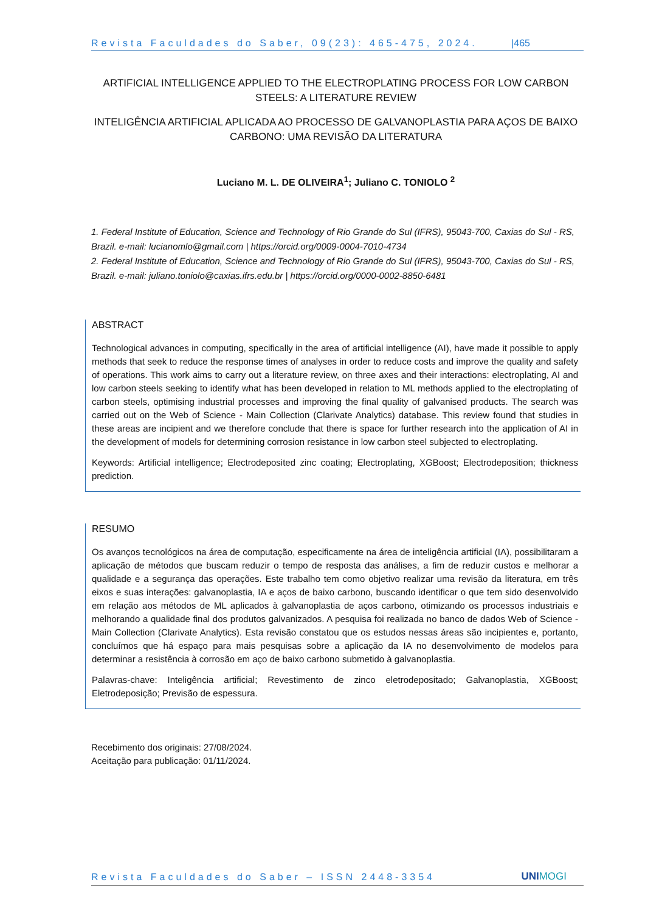Revista Faculdades do Saber, 09(23): 465-475, 2024. |465
ARTIFICIAL INTELLIGENCE APPLIED TO THE ELECTROPLATING PROCESS FOR LOW CARBON STEELS: A LITERATURE REVIEW
INTELIGÊNCIA ARTIFICIAL APLICADA AO PROCESSO DE GALVANOPLASTIA PARA AÇOS DE BAIXO CARBONO: UMA REVISÃO DA LITERATURA
Luciano M. L. DE OLIVEIRA<sup>1</sup>; Juliano C. TONIOLO <sup>2</sup>
1. Federal Institute of Education, Science and Technology of Rio Grande do Sul (IFRS), 95043-700, Caxias do Sul - RS, Brazil. e-mail: lucianomlo@gmail.com | https://orcid.org/0009-0004-7010-4734
2. Federal Institute of Education, Science and Technology of Rio Grande do Sul (IFRS), 95043-700, Caxias do Sul - RS, Brazil. e-mail: juliano.toniolo@caxias.ifrs.edu.br | https://orcid.org/0000-0002-8850-6481
ABSTRACT
Technological advances in computing, specifically in the area of artificial intelligence (AI), have made it possible to apply methods that seek to reduce the response times of analyses in order to reduce costs and improve the quality and safety of operations. This work aims to carry out a literature review, on three axes and their interactions: electroplating, AI and low carbon steels seeking to identify what has been developed in relation to ML methods applied to the electroplating of carbon steels, optimising industrial processes and improving the final quality of galvanised products. The search was carried out on the Web of Science - Main Collection (Clarivate Analytics) database. This review found that studies in these areas are incipient and we therefore conclude that there is space for further research into the application of AI in the development of models for determining corrosion resistance in low carbon steel subjected to electroplating.
Keywords: Artificial intelligence; Electrodeposited zinc coating; Electroplating, XGBoost; Electrodeposition; thickness prediction.
RESUMO
Os avanços tecnológicos na área de computação, especificamente na área de inteligência artificial (IA), possibilitaram a aplicação de métodos que buscam reduzir o tempo de resposta das análises, a fim de reduzir custos e melhorar a qualidade e a segurança das operações. Este trabalho tem como objetivo realizar uma revisão da literatura, em três eixos e suas interações: galvanoplastia, IA e aços de baixo carbono, buscando identificar o que tem sido desenvolvido em relação aos métodos de ML aplicados à galvanoplastia de aços carbono, otimizando os processos industriais e melhorando a qualidade final dos produtos galvanizados. A pesquisa foi realizada no banco de dados Web of Science - Main Collection (Clarivate Analytics). Esta revisão constatou que os estudos nessas áreas são incipientes e, portanto, concluímos que há espaço para mais pesquisas sobre a aplicação da IA no desenvolvimento de modelos para determinar a resistência à corrosão em aço de baixo carbono submetido à galvanoplastia.
Palavras-chave: Inteligência artificial; Revestimento de zinco eletrodepositado; Galvanoplastia, XGBoost; Eletrodeposição; Previsão de espessura.
Recebimento dos originais: 27/08/2024.
Aceitação para publicação: 01/11/2024.
Revista Faculdades do Saber – ISSN 2448-3354 UNIMOGI